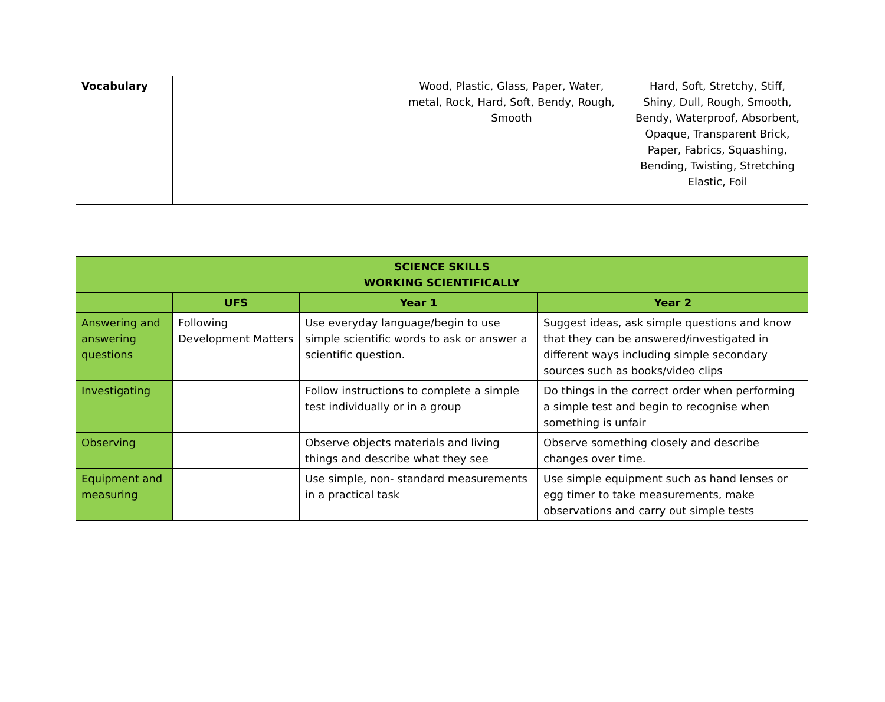| Vocabulary | | Wood, Plastic, Glass, Paper, Water, metal, Rock, Hard, Soft, Bendy, Rough, Smooth | Hard, Soft, Stretchy, Stiff, Shiny, Dull, Rough, Smooth, Bendy, Waterproof, Absorbent, Opaque, Transparent Brick, Paper, Fabrics, Squashing, Bending, Twisting, Stretching Elastic, Foil |
| SCIENCE SKILLS WORKING SCIENTIFICALLY | | | |
| --- | --- | --- | --- |
| | UFS | Year 1 | Year 2 |
| Answering and answering questions | Following Development Matters | Use everyday language/begin to use simple scientific words to ask or answer a scientific question. | Suggest ideas, ask simple questions and know that they can be answered/investigated in different ways including simple secondary sources such as books/video clips |
| Investigating | | Follow instructions to complete a simple test individually or in a group | Do things in the correct order when performing a simple test and begin to recognise when something is unfair |
| Observing | | Observe objects materials and living things and describe what they see | Observe something closely and describe changes over time. |
| Equipment and measuring | | Use simple, non- standard measurements in a practical task | Use simple equipment such as hand lenses or egg timer to take measurements, make observations and carry out simple tests |